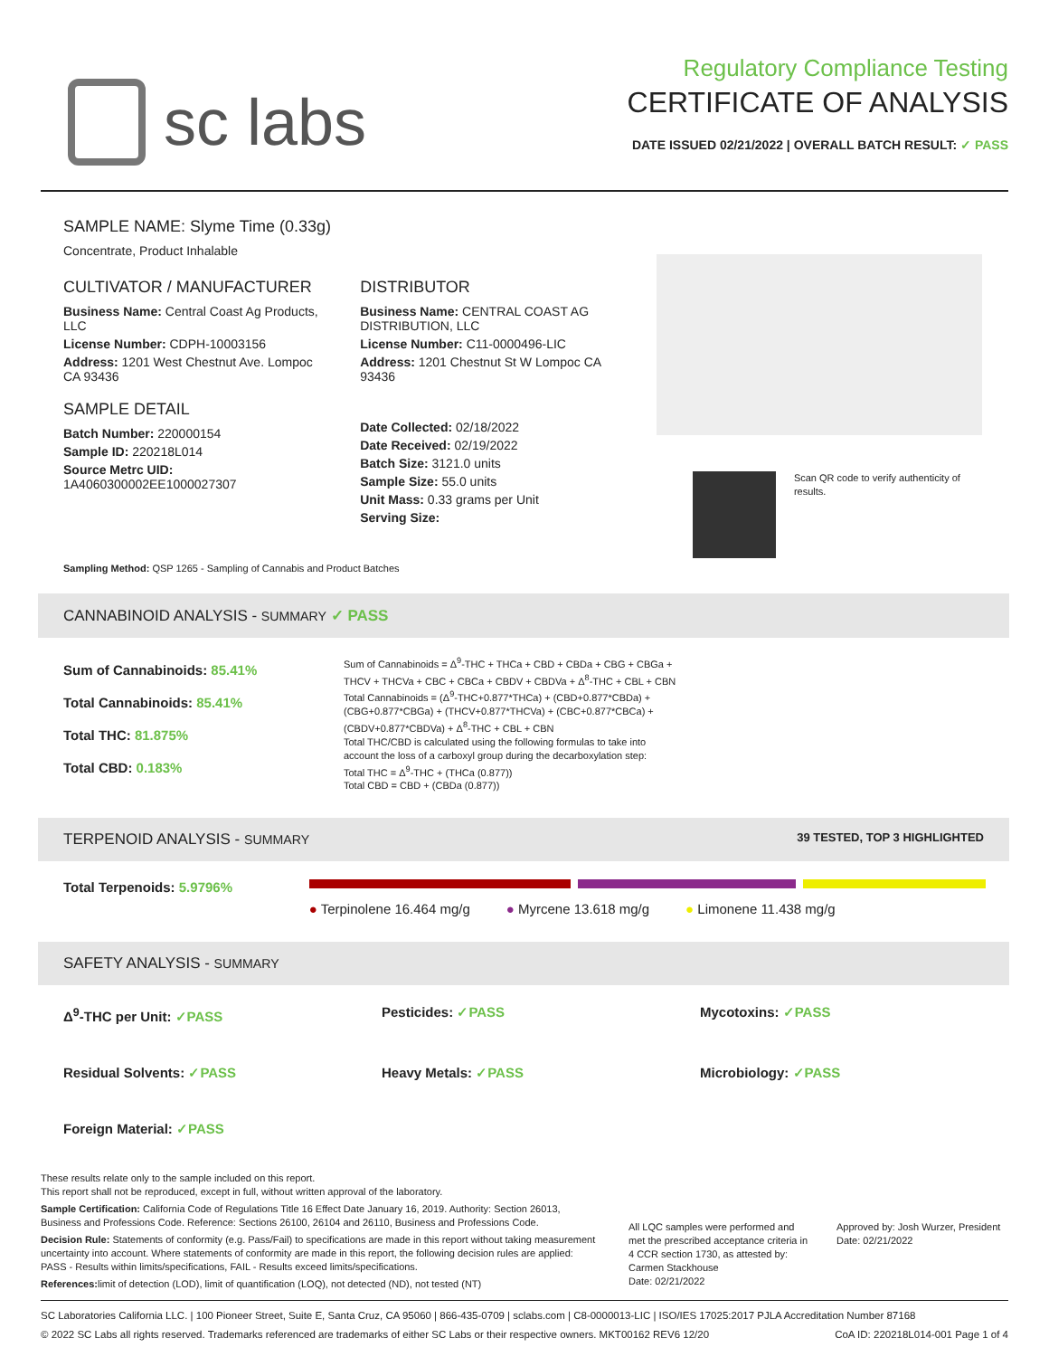sc labs
Regulatory Compliance Testing
CERTIFICATE OF ANALYSIS
DATE ISSUED 02/21/2022 | OVERALL BATCH RESULT: ✓ PASS
SAMPLE NAME: Slyme Time (0.33g)
Concentrate, Product Inhalable
CULTIVATOR / MANUFACTURER
Business Name: Central Coast Ag Products, LLC
License Number: CDPH-10003156
Address: 1201 West Chestnut Ave. Lompoc CA 93436
SAMPLE DETAIL
Batch Number: 220000154
Sample ID: 220218L014
Source Metrc UID:
1A4060300002EE1000027307
DISTRIBUTOR
Business Name: CENTRAL COAST AG DISTRIBUTION, LLC
License Number: C11-0000496-LIC
Address: 1201 Chestnut St W Lompoc CA 93436
Date Collected: 02/18/2022
Date Received: 02/19/2022
Batch Size: 3121.0 units
Sample Size: 55.0 units
Unit Mass: 0.33 grams per Unit
Serving Size:
Scan QR code to verify authenticity of results.
Sampling Method: QSP 1265 - Sampling of Cannabis and Product Batches
CANNABINOID ANALYSIS - SUMMARY ✓ PASS
Sum of Cannabinoids: 85.41%
Total Cannabinoids: 85.41%
Total THC: 81.875%
Total CBD: 0.183%
Sum of Cannabinoids = Δ<sup>9</sup>-THC + THCa + CBD + CBDa + CBG + CBGa + THCV + THCVa + CBC + CBCa + CBDV + CBDVa + Δ<sup>8</sup>-THC + CBL + CBN
Total Cannabinoids = (Δ<sup>9</sup>-THC+0.877*THCa) + (CBD+0.877*CBDa) + (CBG+0.877*CBGa) + (THCV+0.877*THCVa) + (CBC+0.877*CBCa) + (CBDV+0.877*CBDVa) + Δ<sup>8</sup>-THC + CBL + CBN
Total THC/CBD is calculated using the following formulas to take into account the loss of a carboxyl group during the decarboxylation step:
Total THC = Δ<sup>9</sup>-THC + (THCa (0.877))
Total CBD = CBD + (CBDa (0.877))
TERPENOID ANALYSIS - SUMMARY 39 TESTED, TOP 3 HIGHLIGHTED
Total Terpenoids: 5.9796%
● Terpinolene 16.464 mg/g ● Myrcene 13.618 mg/g ● Limonene 11.438 mg/g
SAFETY ANALYSIS - SUMMARY
Δ<sup>9</sup>-THC per Unit: ✓PASS Pesticides: ✓PASS Mycotoxins: ✓PASS Residual Solvents: ✓PASS Heavy Metals: ✓PASS Microbiology: ✓PASS Foreign Material: ✓PASS
These results relate only to the sample included on this report.
This report shall not be reproduced, except in full, without written approval of the laboratory.
Sample Certification: California Code of Regulations Title 16 Effect Date January 16, 2019. Authority: Section 26013, Business and Professions Code. Reference: Sections 26100, 26104 and 26110, Business and Professions Code.
Decision Rule: Statements of conformity (e.g. Pass/Fail) to specifications are made in this report without taking measurement uncertainty into account. Where statements of conformity are made in this report, the following decision rules are applied: PASS - Results within limits/specifications, FAIL - Results exceed limits/specifications.
References: limit of detection (LOD), limit of quantification (LOQ), not detected (ND), not tested (NT)
All LQC samples were performed and met the prescribed acceptance criteria in 4 CCR section 1730, as attested by:
Carmen Stackhouse
Date: 02/21/2022
Approved by: Josh Wurzer, President
Date: 02/21/2022
SC Laboratories California LLC. | 100 Pioneer Street, Suite E, Santa Cruz, CA 95060 | 866-435-0709 | sclabs.com | C8-0000013-LIC | ISO/IES 17025:2017 PJLA Accreditation Number 87168
© 2022 SC Labs all rights reserved. Trademarks referenced are trademarks of either SC Labs or their respective owners. MKT00162 REV6 12/20 CoA ID: 220218L014-001 Page 1 of 4